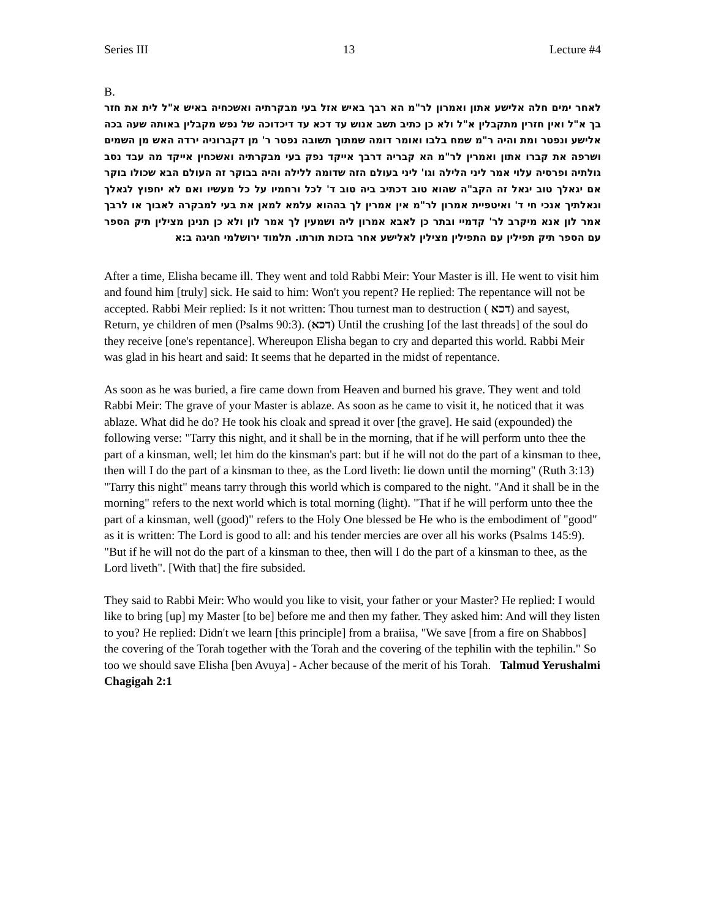Series III 13 Lecture #4
B.
לאחר ימים חלה אלישע אתון ואמרון לר"מ הא רבך באיש אזל בעי מבקרתיה ואשכחיה באיש א"ל לית את חזר בך א"ל ואין חזרין מתקבלין א"ל ולא כן כתיב תשב אנוש עד דכא עד דיכדוכה של נפש מקבלין באותה שעה בכה אלישע ונפטר ומת והיה ר"מ שמח בלבו ואומר דומה שמתוך תשובה נפטר ר' מן דקברוניה ירדה האש מן השמים ושרפה את קברו אתון ואמרין לר"מ הא קבריה דרבך אייקד נפק בעי מבקרתיה ואשכחין אייקד מה עבד נסב גולתיה ופרסיה עלוי אמר ליני הלילה וגו' ליני בעולם הזה שדומה ללילה והיה בבוקר זה העולם הבא שכולו בוקר אם יגאלך טוב יגאל זה הקב"ה שהוא טוב דכתיב ביה טוב ד' לכל ורחמיו על כל מעשיו ואם לא יחפוץ לגאלך וגאלתיך אנכי חי ד' ואיטפיית אמרון לר"מ אין אמרין לך בההוא עלמא למאן את בעי למבקרה לאבוך או לרבך אמר לון אנא מיקרב לר' קדמיי ובתר כן לאבא אמרון ליה ושמעין לך אמר לון ולא כן תנינן מצילין תיק הספר עם הספר תיק תפילין עם התפילין מצילין לאלישע אחר בזכות תורתו. תלמוד ירושלמי חגיגה ב:א
After a time, Elisha became ill. They went and told Rabbi Meir: Your Master is ill. He went to visit him and found him [truly] sick. He said to him: Won't you repent? He replied: The repentance will not be accepted. Rabbi Meir replied: Is it not written: Thou turnest man to destruction ( דכא) and sayest, Return, ye children of men (Psalms 90:3). (דכא) Until the crushing [of the last threads] of the soul do they receive [one's repentance]. Whereupon Elisha began to cry and departed this world. Rabbi Meir was glad in his heart and said: It seems that he departed in the midst of repentance.
As soon as he was buried, a fire came down from Heaven and burned his grave. They went and told Rabbi Meir: The grave of your Master is ablaze. As soon as he came to visit it, he noticed that it was ablaze. What did he do? He took his cloak and spread it over [the grave]. He said (expounded) the following verse: "Tarry this night, and it shall be in the morning, that if he will perform unto thee the part of a kinsman, well; let him do the kinsman's part: but if he will not do the part of a kinsman to thee, then will I do the part of a kinsman to thee, as the Lord liveth: lie down until the morning" (Ruth 3:13) "Tarry this night" means tarry through this world which is compared to the night. "And it shall be in the morning" refers to the next world which is total morning (light). "That if he will perform unto thee the part of a kinsman, well (good)" refers to the Holy One blessed be He who is the embodiment of "good" as it is written: The Lord is good to all: and his tender mercies are over all his works (Psalms 145:9). "But if he will not do the part of a kinsman to thee, then will I do the part of a kinsman to thee, as the Lord liveth". [With that] the fire subsided.
They said to Rabbi Meir: Who would you like to visit, your father or your Master? He replied: I would like to bring [up] my Master [to be] before me and then my father. They asked him: And will they listen to you? He replied: Didn't we learn [this principle] from a braiisa, "We save [from a fire on Shabbos] the covering of the Torah together with the Torah and the covering of the tephilin with the tephilin." So too we should save Elisha [ben Avuya] - Acher because of the merit of his Torah. Talmud Yerushalmi Chagigah 2:1